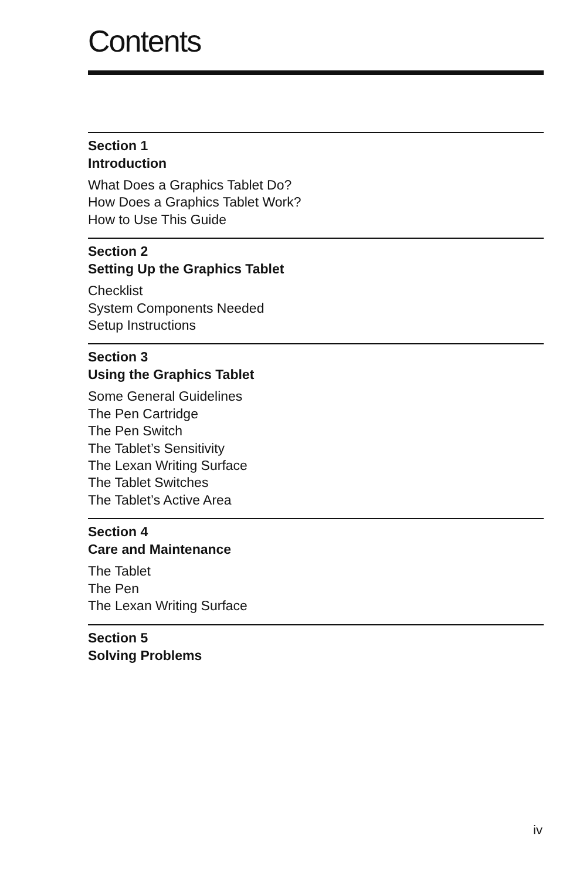Contents
Section 1
Introduction
What Does a Graphics Tablet Do?
How Does a Graphics Tablet Work?
How to Use This Guide
Section 2
Setting Up the Graphics Tablet
Checklist
System Components Needed
Setup Instructions
Section 3
Using the Graphics Tablet
Some General Guidelines
The Pen Cartridge
The Pen Switch
The Tablet’s Sensitivity
The Lexan Writing Surface
The Tablet Switches
The Tablet’s Active Area
Section 4
Care and Maintenance
The Tablet
The Pen
The Lexan Writing Surface
Section 5
Solving Problems
iv